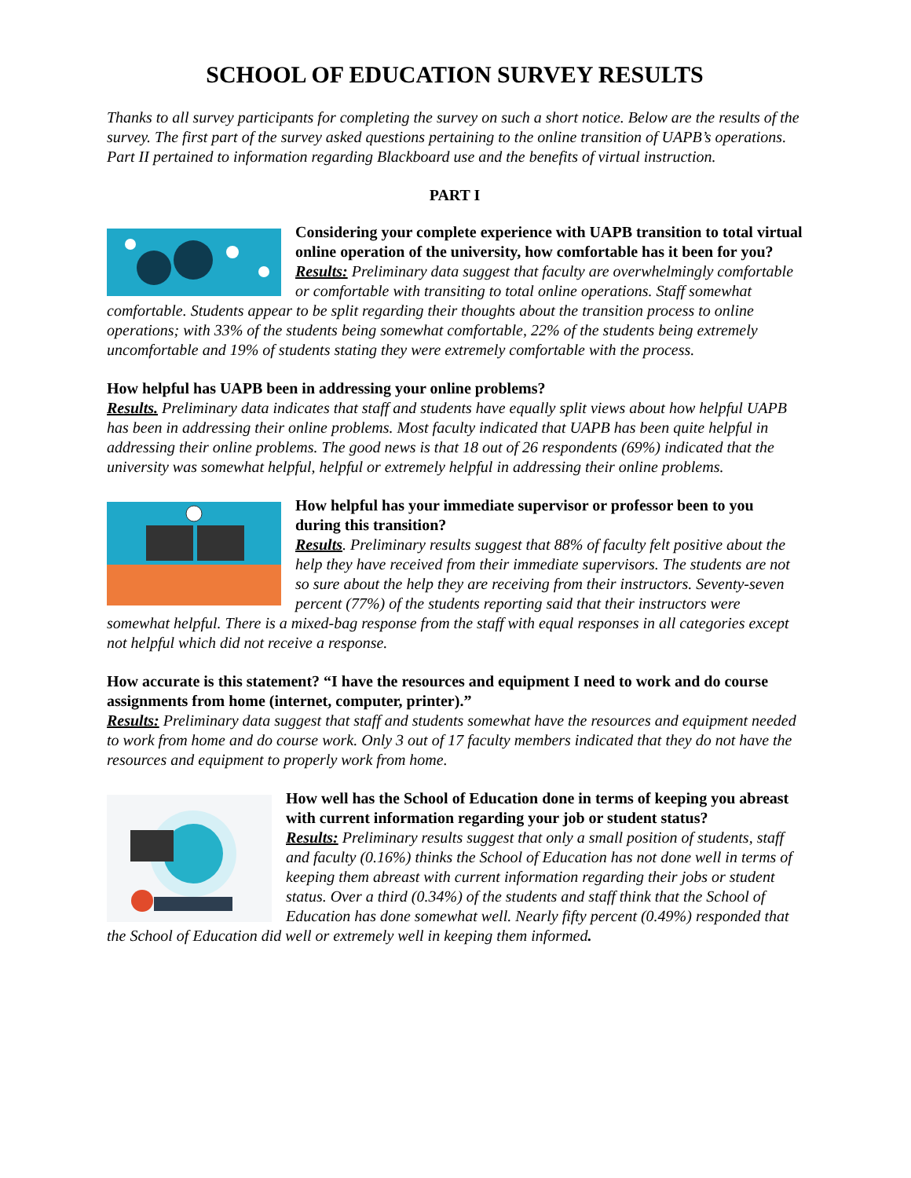SCHOOL OF EDUCATION SURVEY RESULTS
Thanks to all survey participants for completing the survey on such a short notice. Below are the results of the survey. The first part of the survey asked questions pertaining to the online transition of UAPB’s operations. Part II pertained to information regarding Blackboard use and the benefits of virtual instruction.
PART I
Considering your complete experience with UAPB transition to total virtual online operation of the university, how comfortable has it been for you?
Results: Preliminary data suggest that faculty are overwhelmingly comfortable or comfortable with transiting to total online operations. Staff somewhat comfortable. Students appear to be split regarding their thoughts about the transition process to online operations; with 33% of the students being somewhat comfortable, 22% of the students being extremely uncomfortable and 19% of students stating they were extremely comfortable with the process.
How helpful has UAPB been in addressing your online problems?
Results. Preliminary data indicates that staff and students have equally split views about how helpful UAPB has been in addressing their online problems. Most faculty indicated that UAPB has been quite helpful in addressing their online problems. The good news is that 18 out of 26 respondents (69%) indicated that the university was somewhat helpful, helpful or extremely helpful in addressing their online problems.
How helpful has your immediate supervisor or professor been to you during this transition?
Results. Preliminary results suggest that 88% of faculty felt positive about the help they have received from their immediate supervisors. The students are not so sure about the help they are receiving from their instructors. Seventy-seven percent (77%) of the students reporting said that their instructors were somewhat helpful. There is a mixed-bag response from the staff with equal responses in all categories except not helpful which did not receive a response.
How accurate is this statement? “I have the resources and equipment I need to work and do course assignments from home (internet, computer, printer).”
Results: Preliminary data suggest that staff and students somewhat have the resources and equipment needed to work from home and do course work. Only 3 out of 17 faculty members indicated that they do not have the resources and equipment to properly work from home.
How well has the School of Education done in terms of keeping you abreast with current information regarding your job or student status?
Results: Preliminary results suggest that only a small position of students, staff and faculty (0.16%) thinks the School of Education has not done well in terms of keeping them abreast with current information regarding their jobs or student status. Over a third (0.34%) of the students and staff think that the School of Education has done somewhat well. Nearly fifty percent (0.49%) responded that the School of Education did well or extremely well in keeping them informed.